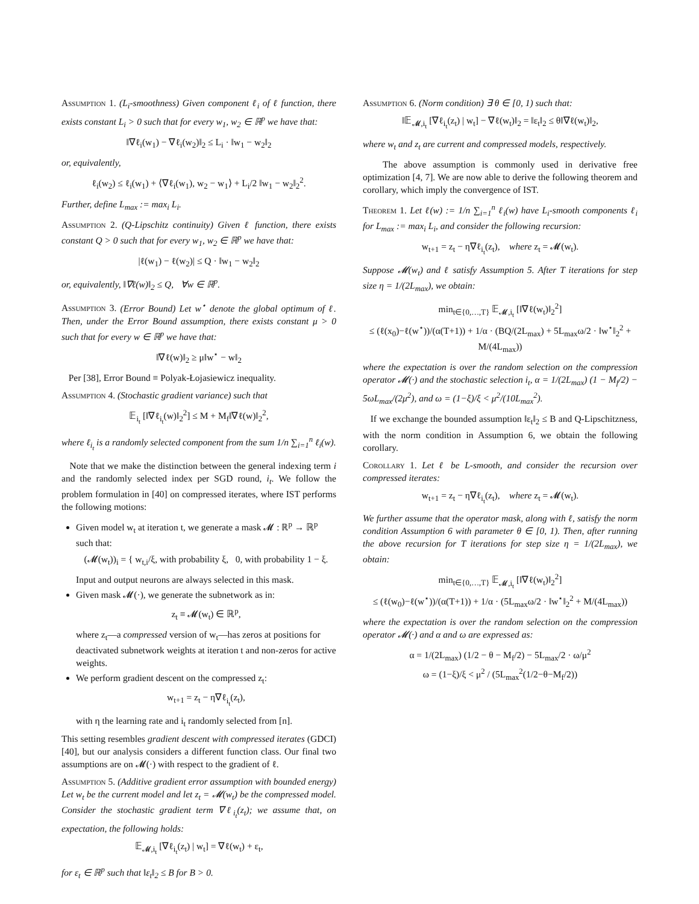Assumption 1. (L<sub>i</sub>-smoothness) Given component ℓ<sub>i</sub> of ℓ function, there exists constant L<sub>i</sub> > 0 such that for every w<sub>1</sub>, w<sub>2</sub> ∈ ℝ<sup>p</sup> we have that:
‖∇ℓ<sub>i</sub>(w<sub>1</sub>) − ∇ℓ<sub>i</sub>(w<sub>2</sub>)‖<sub>2</sub> ≤ L<sub>i</sub> · ‖w<sub>1</sub> − w<sub>2</sub>‖<sub>2</sub>
or, equivalently,
ℓ<sub>i</sub>(w<sub>2</sub>) ≤ ℓ<sub>i</sub>(w<sub>1</sub>) + ⟨∇ℓ<sub>i</sub>(w<sub>1</sub>), w<sub>2</sub> − w<sub>1</sub>⟩ + L<sub>i</sub>/2 ‖w<sub>1</sub> − w<sub>2</sub>‖<sub>2</sub><sup>2</sup>.
Further, define L<sub>max</sub> := max<sub>i</sub> L<sub>i</sub>.
Assumption 2. (Q-Lipschitz continuity) Given ℓ function, there exists constant Q > 0 such that for every w<sub>1</sub>, w<sub>2</sub> ∈ ℝ<sup>p</sup> we have that:
|ℓ(w<sub>1</sub>) − ℓ(w<sub>2</sub>)| ≤ Q · ‖w<sub>1</sub> − w<sub>2</sub>‖<sub>2</sub>
or, equivalently, ‖∇ℓ(w)‖<sub>2</sub> ≤ Q, ∀w ∈ ℝ<sup>p</sup>.
Assumption 3. (Error Bound) Let w<sup>⋆</sup> denote the global optimum of ℓ. Then, under the Error Bound assumption, there exists constant μ > 0 such that for every w ∈ ℝ<sup>p</sup> we have that:
‖∇ℓ(w)‖<sub>2</sub> ≥ μ‖w<sup>⋆</sup> − w‖<sub>2</sub>
Per [38], Error Bound ≡ Polyak-Łojasiewicz inequality.
Assumption 4. (Stochastic gradient variance) such that
𝔼<sub>i<sub>t</sub></sub> [‖∇ℓ<sub>i<sub>t</sub></sub>(w)‖<sub>2</sub><sup>2</sup>] ≤ M + M<sub>f</sub>‖∇ℓ(w)‖<sub>2</sub><sup>2</sup>,
where ℓ<sub>i<sub>t</sub></sub> is a randomly selected component from the sum 1/n ∑<sub>i=1</sub><sup>n</sup> ℓ<sub>i</sub>(w).
Note that we make the distinction between the general indexing term i and the randomly selected index per SGD round, i<sub>t</sub>. We follow the problem formulation in [40] on compressed iterates, where IST performs the following motions:
Given model w<sub>t</sub> at iteration t, we generate a mask 𝓜 : ℝ<sup>p</sup> → ℝ<sup>p</sup> such that:
(𝓜(w<sub>t</sub>))<sub>i</sub> = { w<sub>t,i</sub>/ξ, with probability ξ, 0, with probability 1 − ξ.
Input and output neurons are always selected in this mask.
Given mask 𝓜(·), we generate the subnetwork as in:
z<sub>t</sub> ≡ 𝓜(w<sub>t</sub>) ∈ ℝ<sup>p</sup>,
where z<sub>t</sub>—a compressed version of w<sub>t</sub>—has zeros at positions for deactivated subnetwork weights at iteration t and non-zeros for active weights.
We perform gradient descent on the compressed z<sub>t</sub>:
w<sub>t+1</sub> = z<sub>t</sub> − η∇ℓ<sub>i<sub>t</sub></sub>(z<sub>t</sub>),
with η the learning rate and i<sub>t</sub> randomly selected from [n].
This setting resembles gradient descent with compressed iterates (GDCI) [40], but our analysis considers a different function class. Our final two assumptions are on 𝓜(·) with respect to the gradient of ℓ.
Assumption 5. (Additive gradient error assumption with bounded energy) Let w<sub>t</sub> be the current model and let z<sub>t</sub> = 𝓜(w<sub>t</sub>) be the compressed model. Consider the stochastic gradient term ∇ℓ<sub>i<sub>t</sub></sub>(z<sub>t</sub>); we assume that, on expectation, the following holds:
𝔼<sub>𝓜,i<sub>t</sub></sub> [∇ℓ<sub>i<sub>t</sub></sub>(z<sub>t</sub>) | w<sub>t</sub>] = ∇ℓ(w<sub>t</sub>) + ε<sub>t</sub>,
for ε<sub>t</sub> ∈ ℝ<sup>p</sup> such that ‖ε<sub>t</sub>‖<sub>2</sub> ≤ B for B > 0.
Assumption 6. (Norm condition) ∃ θ ∈ [0, 1) such that:
‖𝔼<sub>𝓜,i<sub>t</sub></sub> [∇ℓ<sub>i<sub>t</sub></sub>(z<sub>t</sub>) | w<sub>t</sub>] − ∇ℓ(w<sub>t</sub>)‖<sub>2</sub> = ‖ε<sub>t</sub>‖<sub>2</sub> ≤ θ‖∇ℓ(w<sub>t</sub>)‖<sub>2</sub>,
where w<sub>t</sub> and z<sub>t</sub> are current and compressed models, respectively.
The above assumption is commonly used in derivative free optimization [4, 7]. We are now able to derive the following theorem and corollary, which imply the convergence of IST.
Theorem 1. Let ℓ(w) := 1/n ∑<sub>i=1</sub><sup>n</sup> ℓ<sub>i</sub>(w) have L<sub>i</sub>-smooth components ℓ<sub>i</sub> for L<sub>max</sub> := max<sub>i</sub> L<sub>i</sub>, and consider the following recursion:
w<sub>t+1</sub> = z<sub>t</sub> − η∇ℓ<sub>i<sub>t</sub></sub>(z<sub>t</sub>), where z<sub>t</sub> = 𝓜(w<sub>t</sub>).
Suppose 𝓜(w<sub>t</sub>) and ℓ satisfy Assumption 5. After T iterations for step size η = 1/(2L<sub>max</sub>), we obtain:
min<sub>t∈{0,…,T}</sub> 𝔼<sub>𝓜,i<sub>t</sub></sub> [‖∇ℓ(w<sub>t</sub>)‖<sub>2</sub><sup>2</sup>]
≤ (ℓ(x<sub>0</sub>)−ℓ(w<sup>⋆</sup>))/(α(T+1)) + 1/α · (BQ/(2L<sub>max</sub>) + 5L<sub>max</sub>ω/2 · ‖w<sup>⋆</sup>‖<sub>2</sub><sup>2</sup> + M/(4L<sub>max</sub>))
where the expectation is over the random selection on the compression operator 𝓜(·) and the stochastic selection i<sub>t</sub>, α = 1/(2L<sub>max</sub>) (1 − M<sub>f</sub>/2) − 5ωL<sub>max</sub>/(2μ<sup>2</sup>), and ω = (1−ξ)/ξ < μ<sup>2</sup>/(10L<sub>max</sub><sup>2</sup>).
If we exchange the bounded assumption ‖ε<sub>t</sub>‖<sub>2</sub> ≤ B and Q-Lipschitzness, with the norm condition in Assumption 6, we obtain the following corollary.
Corollary 1. Let ℓ be L-smooth, and consider the recursion over compressed iterates:
w<sub>t+1</sub> = z<sub>t</sub> − η∇ℓ<sub>i<sub>t</sub></sub>(z<sub>t</sub>), where z<sub>t</sub> = 𝓜(w<sub>t</sub>).
We further assume that the operator mask, along with ℓ, satisfy the norm condition Assumption 6 with parameter θ ∈ [0, 1). Then, after running the above recursion for T iterations for step size η = 1/(2L<sub>max</sub>), we obtain:
min<sub>t∈{0,…,T}</sub> 𝔼<sub>𝓜,i<sub>t</sub></sub> [‖∇ℓ(w<sub>t</sub>)‖<sub>2</sub><sup>2</sup>]
≤ (ℓ(w<sub>0</sub>)−ℓ(w<sup>⋆</sup>))/(α(T+1)) + 1/α · (5L<sub>max</sub>ω/2 · ‖w<sup>⋆</sup>‖<sub>2</sub><sup>2</sup> + M/(4L<sub>max</sub>))
where the expectation is over the random selection on the compression operator 𝓜(·) and α and ω are expressed as:
α = 1/(2L<sub>max</sub>) (1/2 − θ − M<sub>f</sub>/2) − 5L<sub>max</sub>/2 · ω/μ<sup>2</sup>
ω = (1−ξ)/ξ < μ<sup>2</sup> / (5L<sub>max</sub><sup>2</sup>(1/2−θ−M<sub>f</sub>/2))